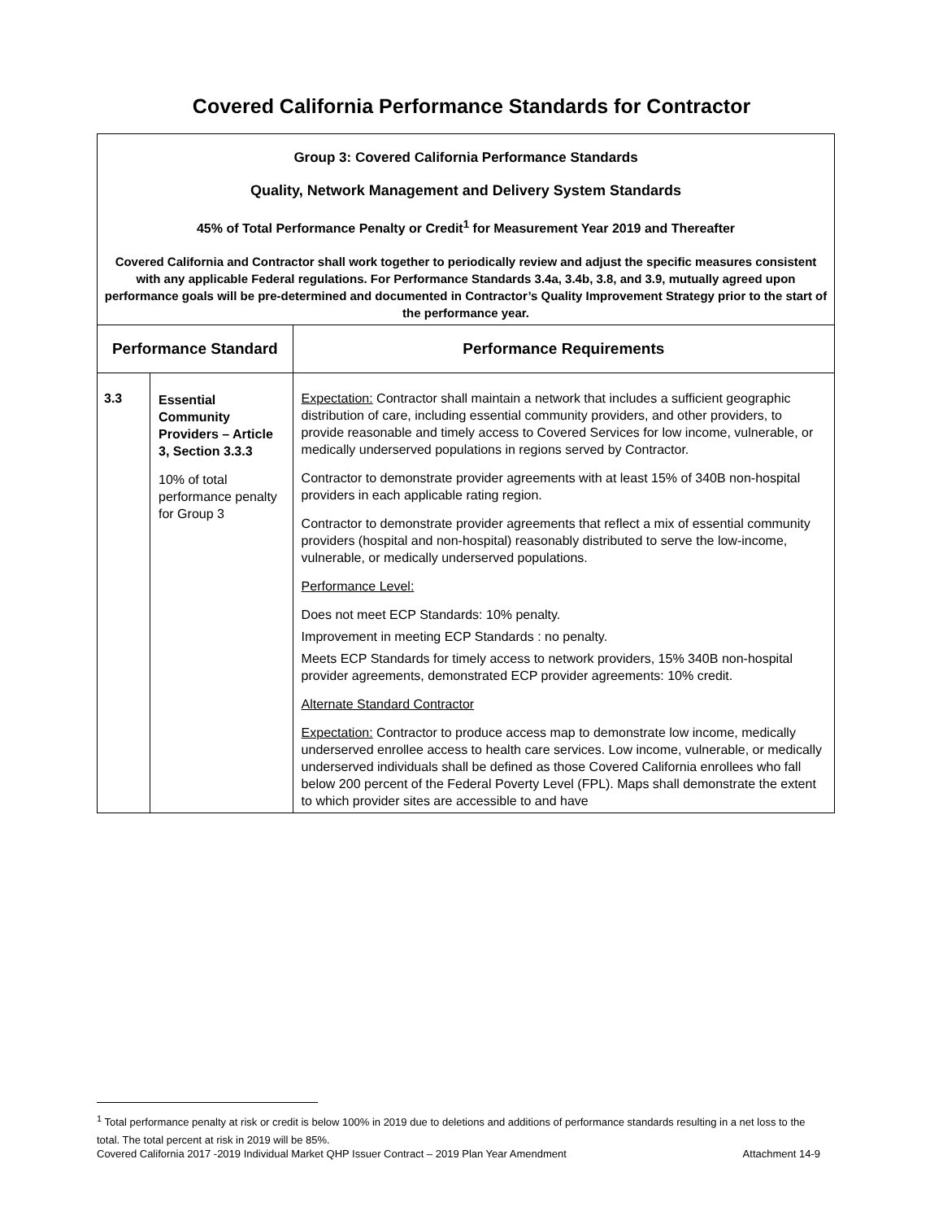Covered California Performance Standards for Contractor
| Group 3: Covered California Performance Standards Quality, Network Management and Delivery System Standards 45% of Total Performance Penalty or Credit<sup>1</sup> for Measurement Year 2019 and Thereafter Covered California and Contractor shall work together to periodically review and adjust the specific measures consistent with any applicable Federal regulations. For Performance Standards 3.4a, 3.4b, 3.8, and 3.9, mutually agreed upon performance goals will be pre-determined and documented in Contractor’s Quality Improvement Strategy prior to the start of the performance year. | | |
| Performance Standard | | Performance Requirements |
| 3.3 | Essential Community Providers – Article 3, Section 3.3.3 10% of total performance penalty for Group 3 | Expectation: Contractor shall maintain a network that includes a sufficient geographic distribution of care, including essential community providers, and other providers, to provide reasonable and timely access to Covered Services for low income, vulnerable, or medically underserved populations in regions served by Contractor. Contractor to demonstrate provider agreements with at least 15% of 340B non-hospital providers in each applicable rating region. Contractor to demonstrate provider agreements that reflect a mix of essential community providers (hospital and non-hospital) reasonably distributed to serve the low-income, vulnerable, or medically underserved populations. Performance Level: Does not meet ECP Standards: 10% penalty. Improvement in meeting ECP Standards : no penalty. Meets ECP Standards for timely access to network providers, 15% 340B non-hospital provider agreements, demonstrated ECP provider agreements: 10% credit. Alternate Standard Contractor Expectation: Contractor to produce access map to demonstrate low income, medically underserved enrollee access to health care services. Low income, vulnerable, or medically underserved individuals shall be defined as those Covered California enrollees who fall below 200 percent of the Federal Poverty Level (FPL). Maps shall demonstrate the extent to which provider sites are accessible to and have |
<sup>1</sup> Total performance penalty at risk or credit is below 100% in 2019 due to deletions and additions of performance standards resulting in a net loss to the total. The total percent at risk in 2019 will be 85%.
Covered California 2017 -2019 Individual Market QHP Issuer Contract – 2019 Plan Year Amendment Attachment 14-9